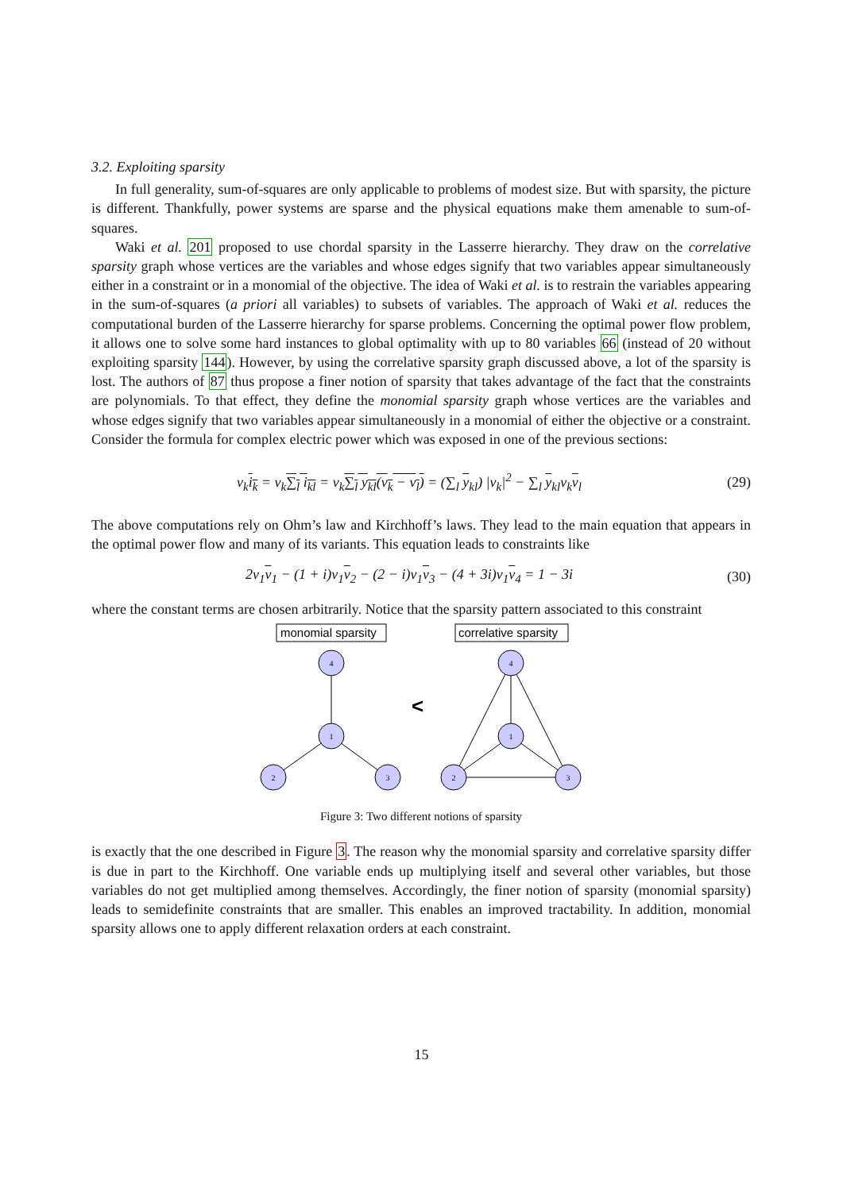3.2. Exploiting sparsity
In full generality, sum-of-squares are only applicable to problems of modest size. But with sparsity, the picture is different. Thankfully, power systems are sparse and the physical equations make them amenable to sum-of-squares.
Waki et al. 201 proposed to use chordal sparsity in the Lasserre hierarchy. They draw on the correlative sparsity graph whose vertices are the variables and whose edges signify that two variables appear simultaneously either in a constraint or in a monomial of the objective. The idea of Waki et al. is to restrain the variables appearing in the sum-of-squares (a priori all variables) to subsets of variables. The approach of Waki et al. reduces the computational burden of the Lasserre hierarchy for sparse problems. Concerning the optimal power flow problem, it allows one to solve some hard instances to global optimality with up to 80 variables 66 (instead of 20 without exploiting sparsity 144). However, by using the correlative sparsity graph discussed above, a lot of the sparsity is lost. The authors of 87 thus propose a finer notion of sparsity that takes advantage of the fact that the constraints are polynomials. To that effect, they define the monomial sparsity graph whose vertices are the variables and whose edges signify that two variables appear simultaneously in a monomial of either the objective or a constraint. Consider the formula for complex electric power which was exposed in one of the previous sections:
v<sub>k</sub>i<sub>k</sub> = v<sub>k</sub>∑<sub>l</sub> i<sub>kl</sub> = v<sub>k</sub>∑<sub>l</sub> y<sub>kl</sub>(v<sub>k</sub> − v<sub>l</sub>) = (∑<sub>l</sub> y<sub>kl</sub>) |v<sub>k</sub>|<sup>2</sup> − ∑<sub>l</sub> y<sub>kl</sub>v<sub>k</sub>v<sub>l</sub> (29)
The above computations rely on Ohm’s law and Kirchhoff’s laws. They lead to the main equation that appears in the optimal power flow and many of its variants. This equation leads to constraints like
2v<sub>1</sub>v<sub>1</sub> − (1 + i)v<sub>1</sub>v<sub>2</sub> − (2 − i)v<sub>1</sub>v<sub>3</sub> − (4 + 3i)v<sub>1</sub>v<sub>4</sub> = 1 − 3i (30)
where the constant terms are chosen arbitrarily. Notice that the sparsity pattern associated to this constraint
monomial sparsity
correlative sparsity
<
4
1
2
3
4
1
2
3
Figure 3: Two different notions of sparsity
is exactly that the one described in Figure 3. The reason why the monomial sparsity and correlative sparsity differ is due in part to the Kirchhoff. One variable ends up multiplying itself and several other variables, but those variables do not get multiplied among themselves. Accordingly, the finer notion of sparsity (monomial sparsity) leads to semidefinite constraints that are smaller. This enables an improved tractability. In addition, monomial sparsity allows one to apply different relaxation orders at each constraint.
15